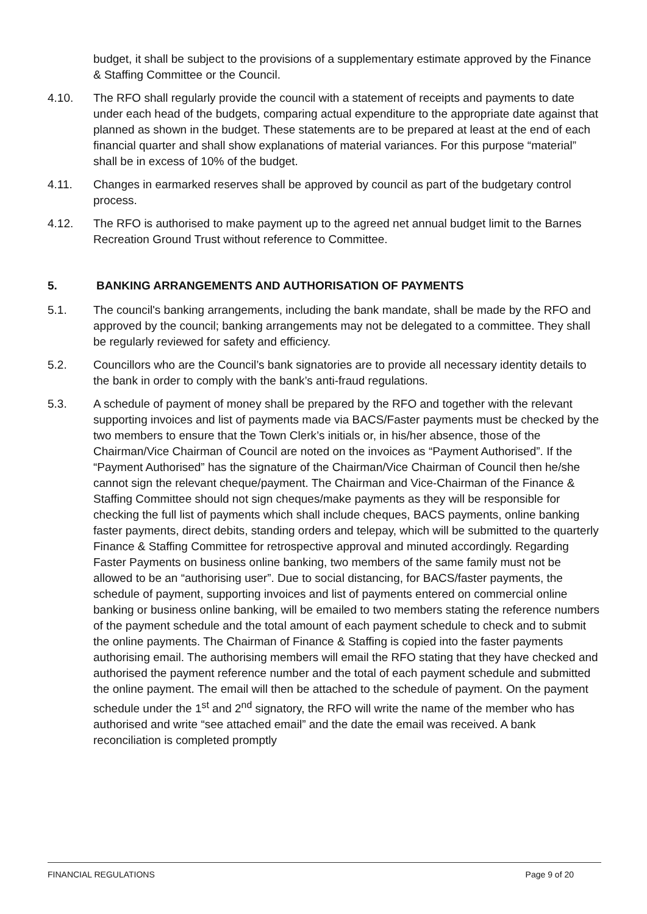budget, it shall be subject to the provisions of a supplementary estimate approved by the Finance & Staffing Committee or the Council.
4.10. The RFO shall regularly provide the council with a statement of receipts and payments to date under each head of the budgets, comparing actual expenditure to the appropriate date against that planned as shown in the budget. These statements are to be prepared at least at the end of each financial quarter and shall show explanations of material variances. For this purpose “material” shall be in excess of 10% of the budget.
4.11. Changes in earmarked reserves shall be approved by council as part of the budgetary control process.
4.12. The RFO is authorised to make payment up to the agreed net annual budget limit to the Barnes Recreation Ground Trust without reference to Committee.
5. BANKING ARRANGEMENTS AND AUTHORISATION OF PAYMENTS
5.1. The council's banking arrangements, including the bank mandate, shall be made by the RFO and approved by the council; banking arrangements may not be delegated to a committee. They shall be regularly reviewed for safety and efficiency.
5.2. Councillors who are the Council’s bank signatories are to provide all necessary identity details to the bank in order to comply with the bank’s anti-fraud regulations.
5.3. A schedule of payment of money shall be prepared by the RFO and together with the relevant supporting invoices and list of payments made via BACS/Faster payments must be checked by the two members to ensure that the Town Clerk’s initials or, in his/her absence, those of the Chairman/Vice Chairman of Council are noted on the invoices as “Payment Authorised”. If the “Payment Authorised” has the signature of the Chairman/Vice Chairman of Council then he/she cannot sign the relevant cheque/payment. The Chairman and Vice-Chairman of the Finance & Staffing Committee should not sign cheques/make payments as they will be responsible for checking the full list of payments which shall include cheques, BACS payments, online banking faster payments, direct debits, standing orders and telepay, which will be submitted to the quarterly Finance & Staffing Committee for retrospective approval and minuted accordingly. Regarding Faster Payments on business online banking, two members of the same family must not be allowed to be an “authorising user”. Due to social distancing, for BACS/faster payments, the schedule of payment, supporting invoices and list of payments entered on commercial online banking or business online banking, will be emailed to two members stating the reference numbers of the payment schedule and the total amount of each payment schedule to check and to submit the online payments. The Chairman of Finance & Staffing is copied into the faster payments authorising email. The authorising members will email the RFO stating that they have checked and authorised the payment reference number and the total of each payment schedule and submitted the online payment. The email will then be attached to the schedule of payment. On the payment schedule under the 1<sup>st</sup> and 2<sup>nd</sup> signatory, the RFO will write the name of the member who has authorised and write “see attached email” and the date the email was received. A bank reconciliation is completed promptly
FINANCIAL REGULATIONS Page 9 of 20